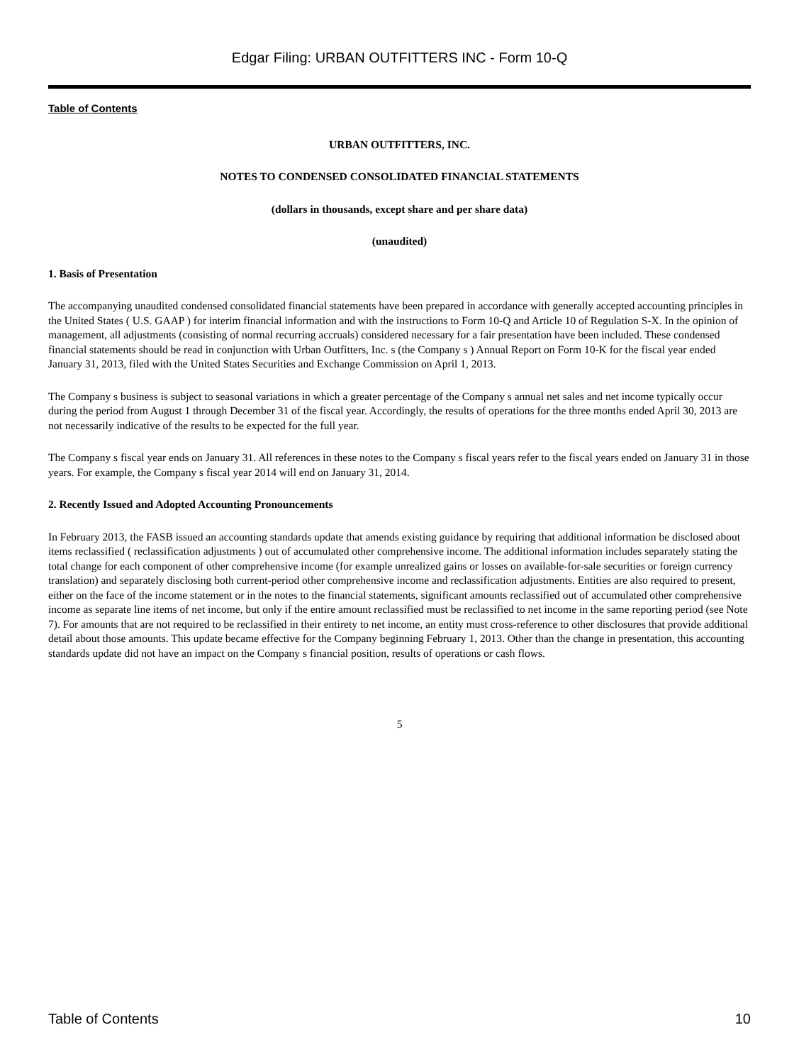Edgar Filing: URBAN OUTFITTERS INC - Form 10-Q
Table of Contents
URBAN OUTFITTERS, INC.
NOTES TO CONDENSED CONSOLIDATED FINANCIAL STATEMENTS
(dollars in thousands, except share and per share data)
(unaudited)
1. Basis of Presentation
The accompanying unaudited condensed consolidated financial statements have been prepared in accordance with generally accepted accounting principles in the United States ( U.S. GAAP ) for interim financial information and with the instructions to Form 10-Q and Article 10 of Regulation S-X. In the opinion of management, all adjustments (consisting of normal recurring accruals) considered necessary for a fair presentation have been included. These condensed financial statements should be read in conjunction with Urban Outfitters, Inc. s (the Company s ) Annual Report on Form 10-K for the fiscal year ended January 31, 2013, filed with the United States Securities and Exchange Commission on April 1, 2013.
The Company s business is subject to seasonal variations in which a greater percentage of the Company s annual net sales and net income typically occur during the period from August 1 through December 31 of the fiscal year. Accordingly, the results of operations for the three months ended April 30, 2013 are not necessarily indicative of the results to be expected for the full year.
The Company s fiscal year ends on January 31. All references in these notes to the Company s fiscal years refer to the fiscal years ended on January 31 in those years. For example, the Company s fiscal year 2014 will end on January 31, 2014.
2. Recently Issued and Adopted Accounting Pronouncements
In February 2013, the FASB issued an accounting standards update that amends existing guidance by requiring that additional information be disclosed about items reclassified ( reclassification adjustments ) out of accumulated other comprehensive income. The additional information includes separately stating the total change for each component of other comprehensive income (for example unrealized gains or losses on available-for-sale securities or foreign currency translation) and separately disclosing both current-period other comprehensive income and reclassification adjustments. Entities are also required to present, either on the face of the income statement or in the notes to the financial statements, significant amounts reclassified out of accumulated other comprehensive income as separate line items of net income, but only if the entire amount reclassified must be reclassified to net income in the same reporting period (see Note 7). For amounts that are not required to be reclassified in their entirety to net income, an entity must cross-reference to other disclosures that provide additional detail about those amounts. This update became effective for the Company beginning February 1, 2013. Other than the change in presentation, this accounting standards update did not have an impact on the Company s financial position, results of operations or cash flows.
5
Table of Contents 10